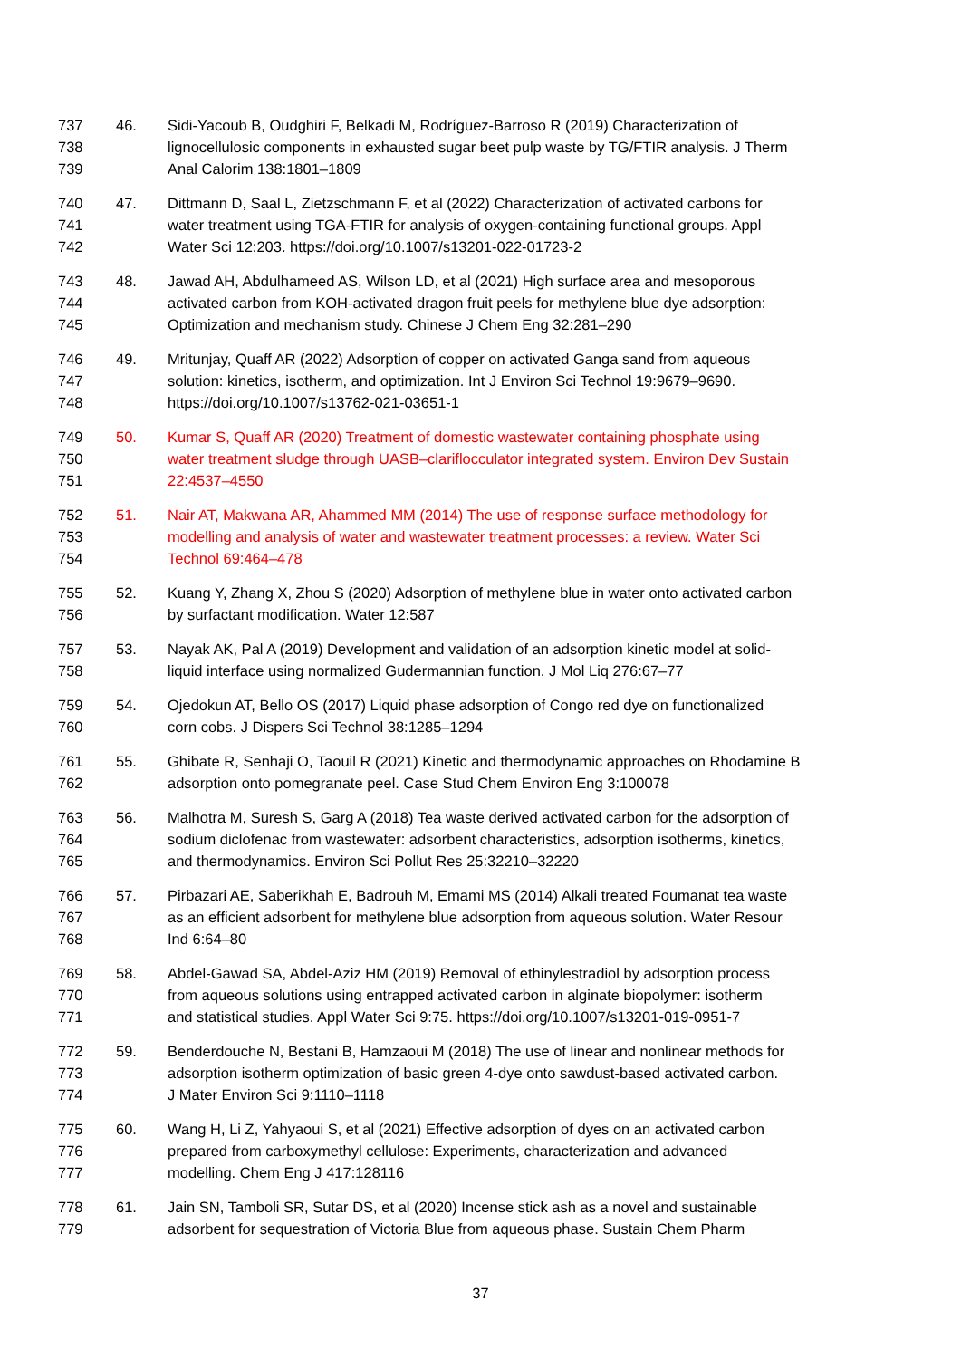737 46. Sidi-Yacoub B, Oudghiri F, Belkadi M, Rodríguez-Barroso R (2019) Characterization of
738 lignocellulosic components in exhausted sugar beet pulp waste by TG/FTIR analysis. J Therm
739 Anal Calorim 138:1801–1809
740 47. Dittmann D, Saal L, Zietzschmann F, et al (2022) Characterization of activated carbons for
741 water treatment using TGA-FTIR for analysis of oxygen-containing functional groups. Appl
742 Water Sci 12:203. https://doi.org/10.1007/s13201-022-01723-2
743 48. Jawad AH, Abdulhameed AS, Wilson LD, et al (2021) High surface area and mesoporous
744 activated carbon from KOH-activated dragon fruit peels for methylene blue dye adsorption:
745 Optimization and mechanism study. Chinese J Chem Eng 32:281–290
746 49. Mritunjay, Quaff AR (2022) Adsorption of copper on activated Ganga sand from aqueous
747 solution: kinetics, isotherm, and optimization. Int J Environ Sci Technol 19:9679–9690.
748 https://doi.org/10.1007/s13762-021-03651-1
749 50. Kumar S, Quaff AR (2020) Treatment of domestic wastewater containing phosphate using
750 water treatment sludge through UASB–clariflocculator integrated system. Environ Dev Sustain
751 22:4537–4550
752 51. Nair AT, Makwana AR, Ahammed MM (2014) The use of response surface methodology for
753 modelling and analysis of water and wastewater treatment processes: a review. Water Sci
754 Technol 69:464–478
755 52. Kuang Y, Zhang X, Zhou S (2020) Adsorption of methylene blue in water onto activated carbon
756 by surfactant modification. Water 12:587
757 53. Nayak AK, Pal A (2019) Development and validation of an adsorption kinetic model at solid-
758 liquid interface using normalized Gudermannian function. J Mol Liq 276:67–77
759 54. Ojedokun AT, Bello OS (2017) Liquid phase adsorption of Congo red dye on functionalized
760 corn cobs. J Dispers Sci Technol 38:1285–1294
761 55. Ghibate R, Senhaji O, Taouil R (2021) Kinetic and thermodynamic approaches on Rhodamine B
762 adsorption onto pomegranate peel. Case Stud Chem Environ Eng 3:100078
763 56. Malhotra M, Suresh S, Garg A (2018) Tea waste derived activated carbon for the adsorption of
764 sodium diclofenac from wastewater: adsorbent characteristics, adsorption isotherms, kinetics,
765 and thermodynamics. Environ Sci Pollut Res 25:32210–32220
766 57. Pirbazari AE, Saberikhah E, Badrouh M, Emami MS (2014) Alkali treated Foumanat tea waste
767 as an efficient adsorbent for methylene blue adsorption from aqueous solution. Water Resour
768 Ind 6:64–80
769 58. Abdel-Gawad SA, Abdel-Aziz HM (2019) Removal of ethinylestradiol by adsorption process
770 from aqueous solutions using entrapped activated carbon in alginate biopolymer: isotherm
771 and statistical studies. Appl Water Sci 9:75. https://doi.org/10.1007/s13201-019-0951-7
772 59. Benderdouche N, Bestani B, Hamzaoui M (2018) The use of linear and nonlinear methods for
773 adsorption isotherm optimization of basic green 4-dye onto sawdust-based activated carbon.
774 J Mater Environ Sci 9:1110–1118
775 60. Wang H, Li Z, Yahyaoui S, et al (2021) Effective adsorption of dyes on an activated carbon
776 prepared from carboxymethyl cellulose: Experiments, characterization and advanced
777 modelling. Chem Eng J 417:128116
778 61. Jain SN, Tamboli SR, Sutar DS, et al (2020) Incense stick ash as a novel and sustainable
779 adsorbent for sequestration of Victoria Blue from aqueous phase. Sustain Chem Pharm
37